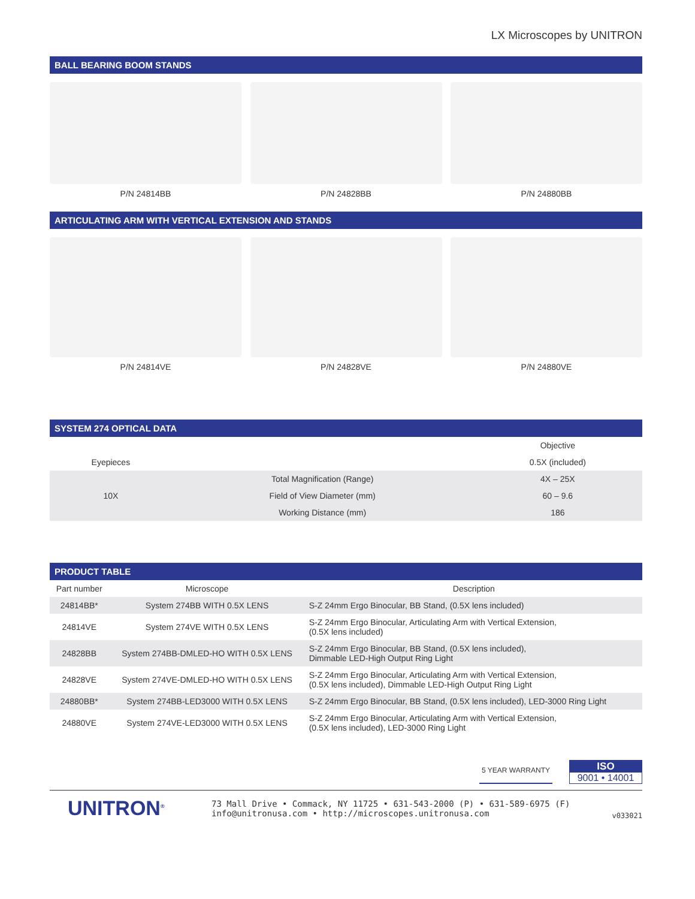LX Microscopes by UNITRON
BALL BEARING BOOM STANDS
P/N 24814BB P/N 24828BB P/N 24880BB
ARTICULATING ARM WITH VERTICAL EXTENSION AND STANDS
P/N 24814VE P/N 24828VE P/N 24880VE
SYSTEM 274 OPTICAL DATA
| | | Objective |
| --- | --- | --- |
| Eyepieces | | 0.5X (included) |
| 10X | Total Magnification (Range) | 4X – 25X |
| | Field of View Diameter (mm) | 60 – 9.6 |
| | Working Distance (mm) | 186 |
PRODUCT TABLE
| Part number | Microscope | Description |
| --- | --- | --- |
| 24814BB* | System 274BB WITH 0.5X LENS | S-Z 24mm Ergo Binocular, BB Stand, (0.5X lens included) |
| 24814VE | System 274VE WITH 0.5X LENS | S-Z 24mm Ergo Binocular, Articulating Arm with Vertical Extension, (0.5X lens included) |
| 24828BB | System 274BB-DMLED-HO WITH 0.5X LENS | S-Z 24mm Ergo Binocular, BB Stand, (0.5X lens included), Dimmable LED-High Output Ring Light |
| 24828VE | System 274VE-DMLED-HO WITH 0.5X LENS | S-Z 24mm Ergo Binocular, Articulating Arm with Vertical Extension, (0.5X lens included), Dimmable LED-High Output Ring Light |
| 24880BB* | System 274BB-LED3000 WITH 0.5X LENS | S-Z 24mm Ergo Binocular, BB Stand, (0.5X lens included), LED-3000 Ring Light |
| 24880VE | System 274VE-LED3000 WITH 0.5X LENS | S-Z 24mm Ergo Binocular, Articulating Arm with Vertical Extension, (0.5X lens included), LED-3000 Ring Light |
5 YEAR WARRANTY
ISO
9001 • 14001
UNITRON<sup>®</sup>
73 Mall Drive • Commack, NY 11725 • 631-543-2000 (P) • 631-589-6975 (F)
info@unitronusa.com • http://microscopes.unitronusa.com
v033021